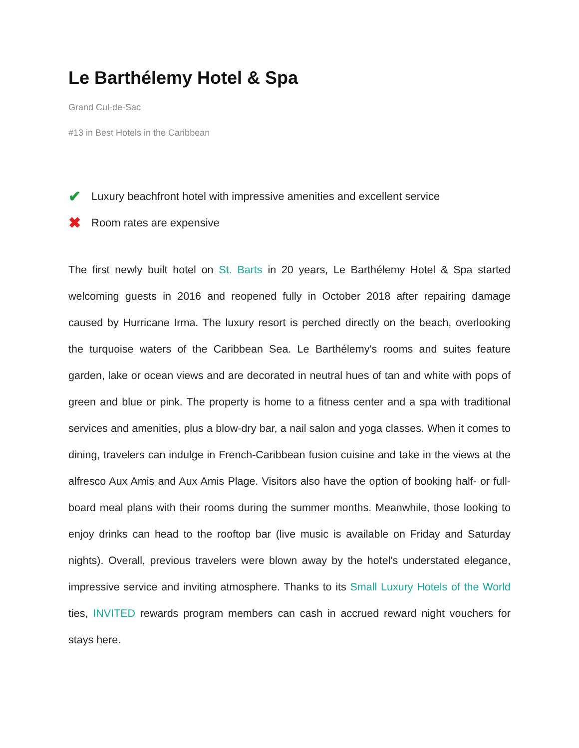Le Barthélemy Hotel & Spa
Grand Cul-de-Sac
#13 in Best Hotels in the Caribbean
✔ Luxury beachfront hotel with impressive amenities and excellent service
✖ Room rates are expensive
The first newly built hotel on St. Barts in 20 years, Le Barthélemy Hotel & Spa started welcoming guests in 2016 and reopened fully in October 2018 after repairing damage caused by Hurricane Irma. The luxury resort is perched directly on the beach, overlooking the turquoise waters of the Caribbean Sea. Le Barthélemy's rooms and suites feature garden, lake or ocean views and are decorated in neutral hues of tan and white with pops of green and blue or pink. The property is home to a fitness center and a spa with traditional services and amenities, plus a blow-dry bar, a nail salon and yoga classes. When it comes to dining, travelers can indulge in French-Caribbean fusion cuisine and take in the views at the alfresco Aux Amis and Aux Amis Plage. Visitors also have the option of booking half- or full-board meal plans with their rooms during the summer months. Meanwhile, those looking to enjoy drinks can head to the rooftop bar (live music is available on Friday and Saturday nights). Overall, previous travelers were blown away by the hotel's understated elegance, impressive service and inviting atmosphere. Thanks to its Small Luxury Hotels of the World ties, INVITED rewards program members can cash in accrued reward night vouchers for stays here.